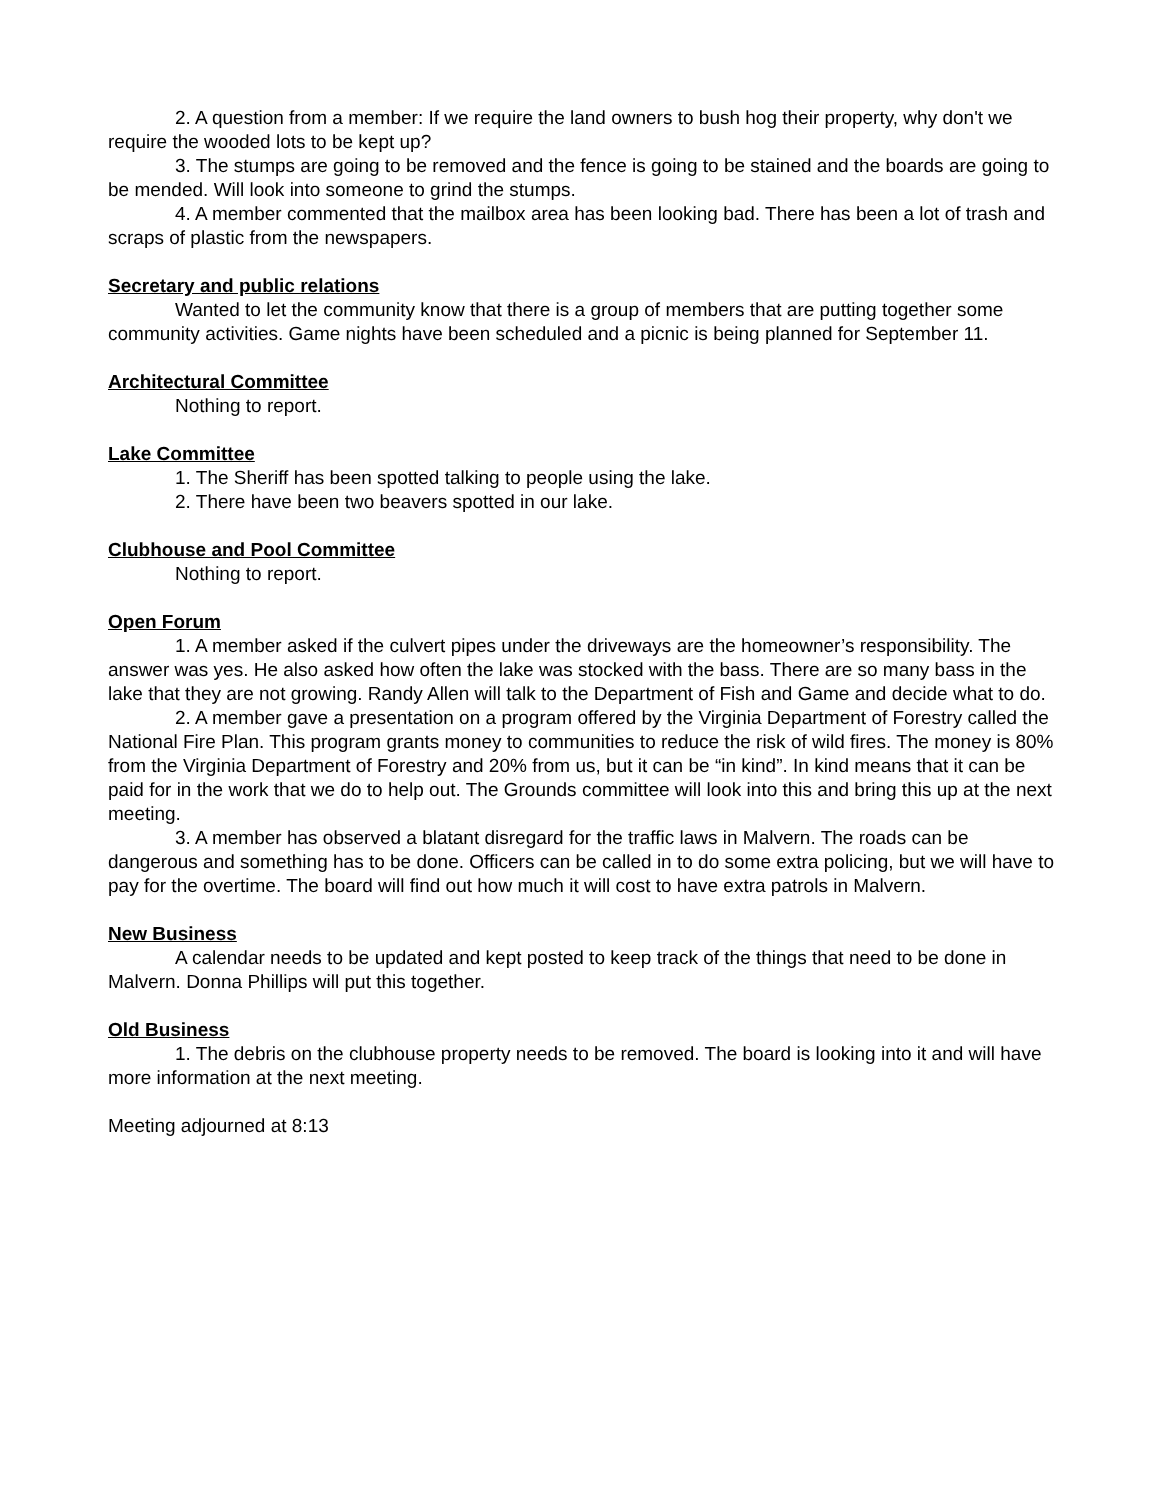2. A question from a member: If we require the land owners to bush hog their property, why don't we require the wooded lots to be kept up?
3. The stumps are going to be removed and the fence is going to be stained and the boards are going to be mended. Will look into someone to grind the stumps.
4. A member commented that the mailbox area has been looking bad. There has been a lot of trash and scraps of plastic from the newspapers.
Secretary and public relations
Wanted to let the community know that there is a group of members that are putting together some community activities. Game nights have been scheduled and a picnic is being planned for September 11.
Architectural Committee
Nothing to report.
Lake Committee
1. The Sheriff has been spotted talking to people using the lake.
2. There have been two beavers spotted in our lake.
Clubhouse and Pool Committee
Nothing to report.
Open Forum
1. A member asked if the culvert pipes under the driveways are the homeowner’s responsibility. The answer was yes. He also asked how often the lake was stocked with the bass. There are so many bass in the lake that they are not growing. Randy Allen will talk to the Department of Fish and Game and decide what to do.
2. A member gave a presentation on a program offered by the Virginia Department of Forestry called the National Fire Plan. This program grants money to communities to reduce the risk of wild fires. The money is 80% from the Virginia Department of Forestry and 20% from us, but it can be “in kind”. In kind means that it can be paid for in the work that we do to help out. The Grounds committee will look into this and bring this up at the next meeting.
3. A member has observed a blatant disregard for the traffic laws in Malvern. The roads can be dangerous and something has to be done. Officers can be called in to do some extra policing, but we will have to pay for the overtime. The board will find out how much it will cost to have extra patrols in Malvern.
New Business
A calendar needs to be updated and kept posted to keep track of the things that need to be done in Malvern. Donna Phillips will put this together.
Old Business
1. The debris on the clubhouse property needs to be removed. The board is looking into it and will have more information at the next meeting.
Meeting adjourned at 8:13